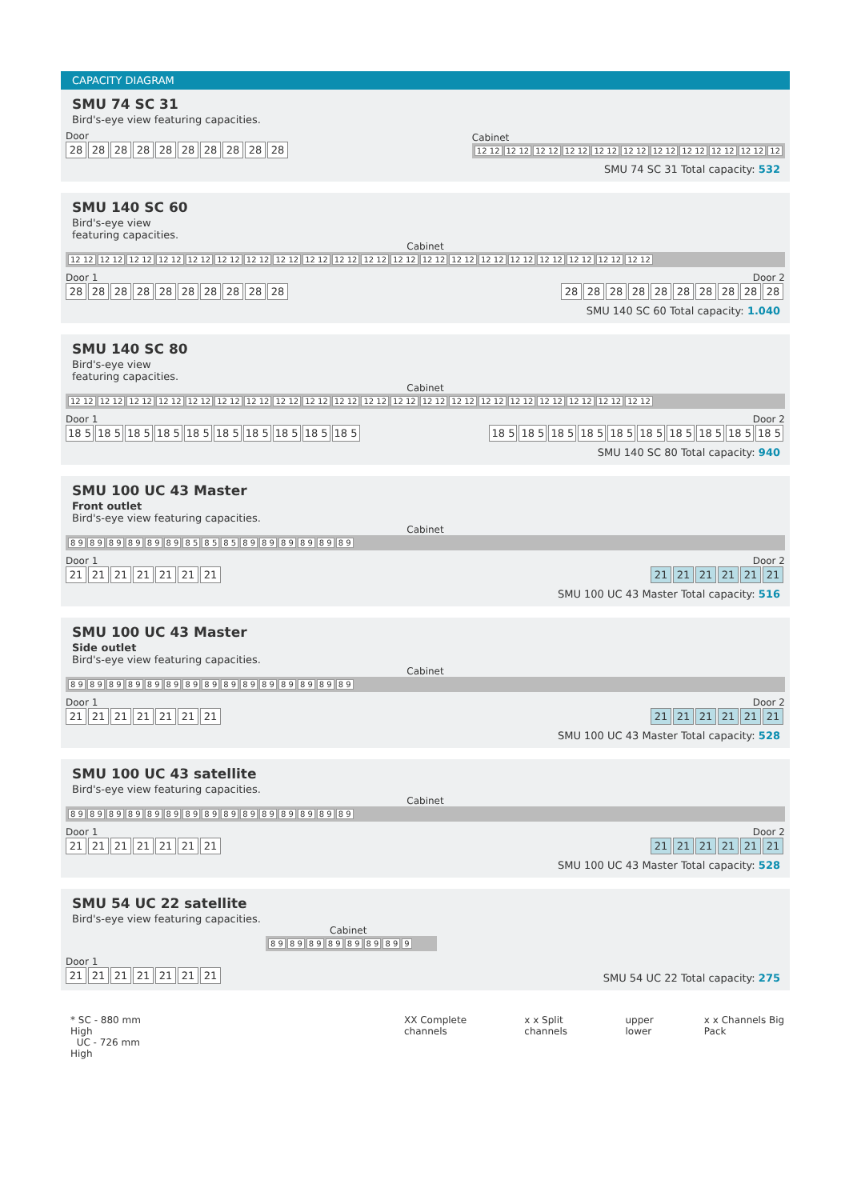CAPACITY DIAGRAM
SMU 74 SC 31
Bird's-eye view featuring capacities.
Door
28 28 28 28 28 28 28 28 28 28
Cabinet
12 12 12 12 12 12 12 12 12 12 12 12 12 12 12 12 12 12 12 12 12
SMU 74 SC 31 Total capacity: 532
SMU 140 SC 60
Bird's-eye view
featuring capacities.
Cabinet
12 12 12 12 12 12 12 12 12 12 12 12 12 12 12 12 12 12 12 12 12 12 12 12 12 12 12 12 12 12 12 12 12 12 12 12 12 12 12 12
Door 1
28 28 28 28 28 28 28 28 28 28
Door 2
28 28 28 28 28 28 28 28 28 28
SMU 140 SC 60 Total capacity: 1.040
SMU 140 SC 80
Bird's-eye view
featuring capacities.
Cabinet
12 12 12 12 12 12 12 12 12 12 12 12 12 12 12 12 12 12 12 12 12 12 12 12 12 12 12 12 12 12 12 12 12 12 12 12 12 12 12 12
Door 1
18 5 18 5 18 5 18 5 18 5 18 5 18 5 18 5 18 5 18 5
Door 2
18 5 18 5 18 5 18 5 18 5 18 5 18 5 18 5 18 5 18 5
SMU 140 SC 80 Total capacity: 940
SMU 100 UC 43 Master
Front outlet
Bird's-eye view featuring capacities.
Cabinet
8 9 8 9 8 9 8 9 8 9 8 9 8 5 8 5 8 5 8 9 8 9 8 9 8 9 8 9 8 9
Door 1
21 21 21 21 21 21 21
Door 2
21 21 21 21 21 21
SMU 100 UC 43 Master Total capacity: 516
SMU 100 UC 43 Master
Side outlet
Bird's-eye view featuring capacities.
Cabinet
8 9 8 9 8 9 8 9 8 9 8 9 8 9 8 9 8 9 8 9 8 9 8 9 8 9 8 9 8 9
Door 1
21 21 21 21 21 21 21
Door 2
21 21 21 21 21 21
SMU 100 UC 43 Master Total capacity: 528
SMU 100 UC 43 satellite
Bird's-eye view featuring capacities.
Cabinet
8 9 8 9 8 9 8 9 8 9 8 9 8 9 8 9 8 9 8 9 8 9 8 9 8 9 8 9 8 9
Door 1
21 21 21 21 21 21 21
Door 2
21 21 21 21 21 21
SMU 100 UC 43 Master Total capacity: 528
SMU 54 UC 22 satellite
Bird's-eye view featuring capacities.
Cabinet
8 9 8 9 8 9 8 9 8 9 8 9 8 9 9
Door 1
21 21 21 21 21 21 21
SMU 54 UC 22 Total capacity: 275
* SC - 880 mm High
UC - 726 mm High
XX Complete channels x x Split channels upper lower x x Channels Big Pack